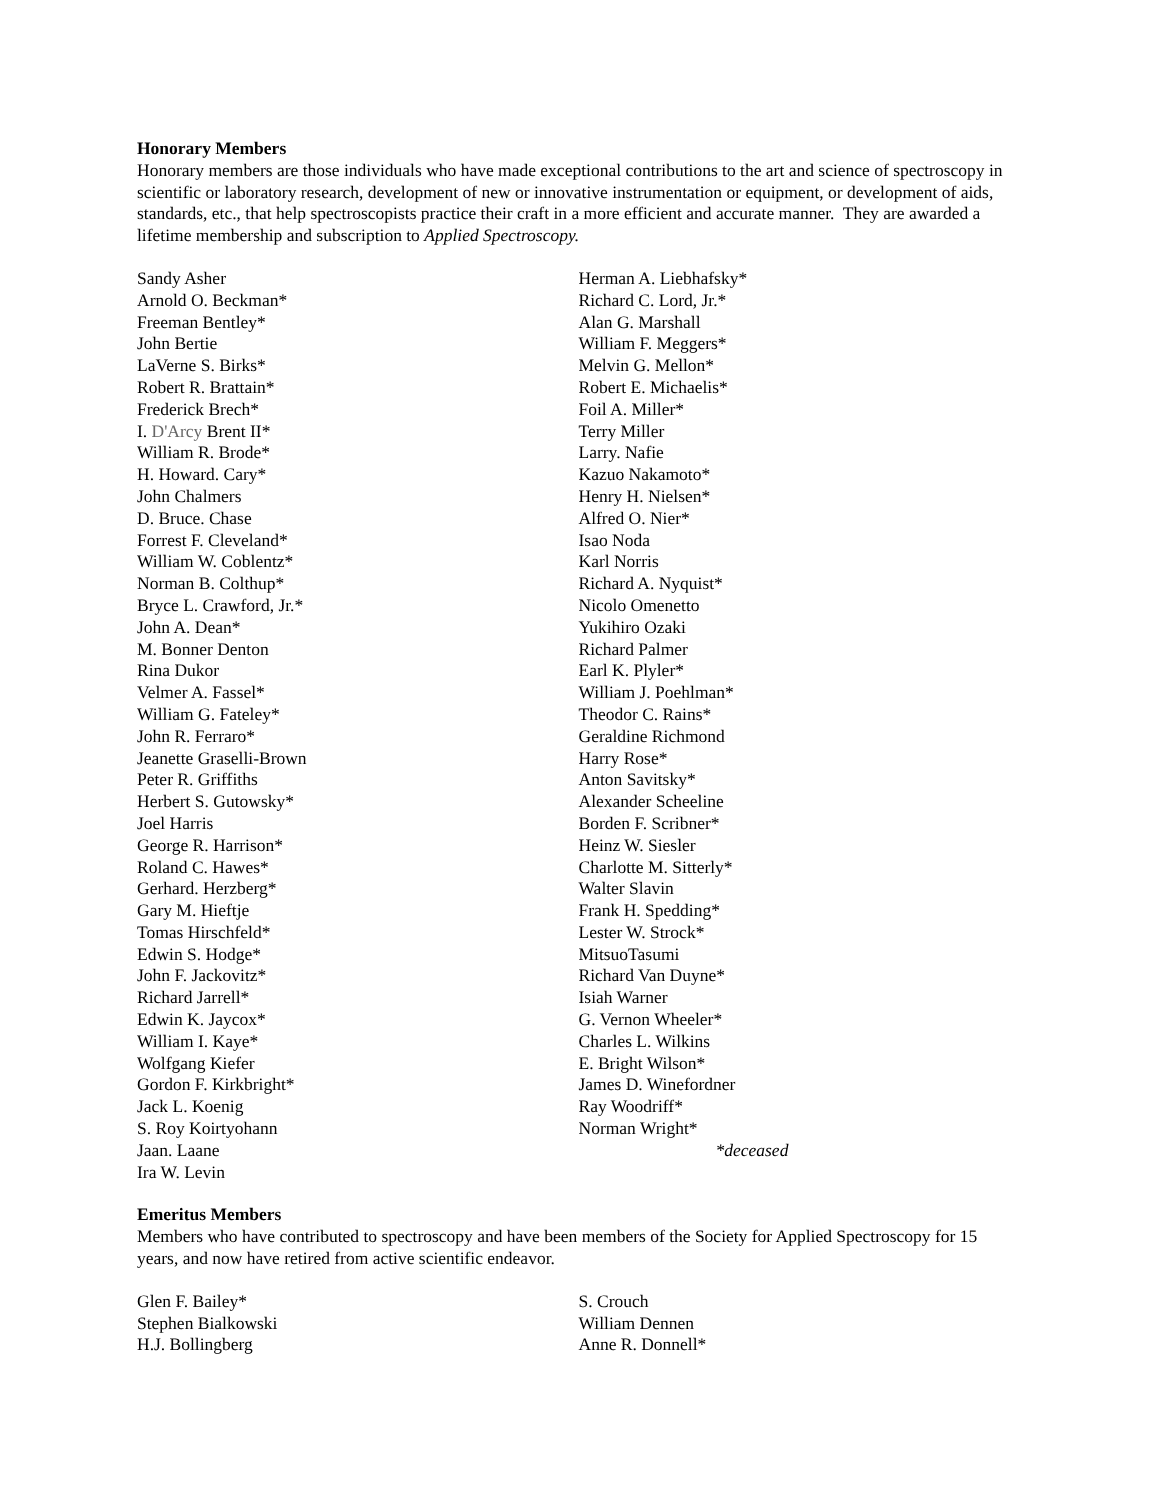Honorary Members
Honorary members are those individuals who have made exceptional contributions to the art and science of spectroscopy in scientific or laboratory research, development of new or innovative instrumentation or equipment, or development of aids, standards, etc., that help spectroscopists practice their craft in a more efficient and accurate manner. They are awarded a lifetime membership and subscription to Applied Spectroscopy.
Sandy Asher
Arnold O. Beckman*
Freeman Bentley*
John Bertie
LaVerne S. Birks*
Robert R. Brattain*
Frederick Brech*
I. D'Arcy Brent II*
William R. Brode*
H. Howard. Cary*
John Chalmers
D. Bruce. Chase
Forrest F. Cleveland*
William W. Coblentz*
Norman B. Colthup*
Bryce L. Crawford, Jr.*
John A. Dean*
M. Bonner Denton
Rina Dukor
Velmer A. Fassel*
William G. Fateley*
John R. Ferraro*
Jeanette Graselli-Brown
Peter R. Griffiths
Herbert S. Gutowsky*
Joel Harris
George R. Harrison*
Roland C. Hawes*
Gerhard. Herzberg*
Gary M. Hieftje
Tomas Hirschfeld*
Edwin S. Hodge*
John F. Jackovitz*
Richard Jarrell*
Edwin K. Jaycox*
William I. Kaye*
Wolfgang Kiefer
Gordon F. Kirkbright*
Jack L. Koenig
S. Roy Koirtyohann
Jaan. Laane
Ira W. Levin
Herman A. Liebhafsky*
Richard C. Lord, Jr.*
Alan G. Marshall
William F. Meggers*
Melvin G. Mellon*
Robert E. Michaelis*
Foil A. Miller*
Terry Miller
Larry. Nafie
Kazuo Nakamoto*
Henry H. Nielsen*
Alfred O. Nier*
Isao Noda
Karl Norris
Richard A. Nyquist*
Nicolo Omenetto
Yukihiro Ozaki
Richard Palmer
Earl K. Plyler*
William J. Poehlman*
Theodor C. Rains*
Geraldine Richmond
Harry Rose*
Anton Savitsky*
Alexander Scheeline
Borden F. Scribner*
Heinz W. Siesler
Charlotte M. Sitterly*
Walter Slavin
Frank H. Spedding*
Lester W. Strock*
MitsuoTasumi
Richard Van Duyne*
Isiah Warner
G. Vernon Wheeler*
Charles L. Wilkins
E. Bright Wilson*
James D. Winefordner
Ray Woodriff*
Norman Wright*
*deceased
Emeritus Members
Members who have contributed to spectroscopy and have been members of the Society for Applied Spectroscopy for 15 years, and now have retired from active scientific endeavor.
Glen F. Bailey*
Stephen Bialkowski
H.J. Bollingberg
S. Crouch
William Dennen
Anne R. Donnell*